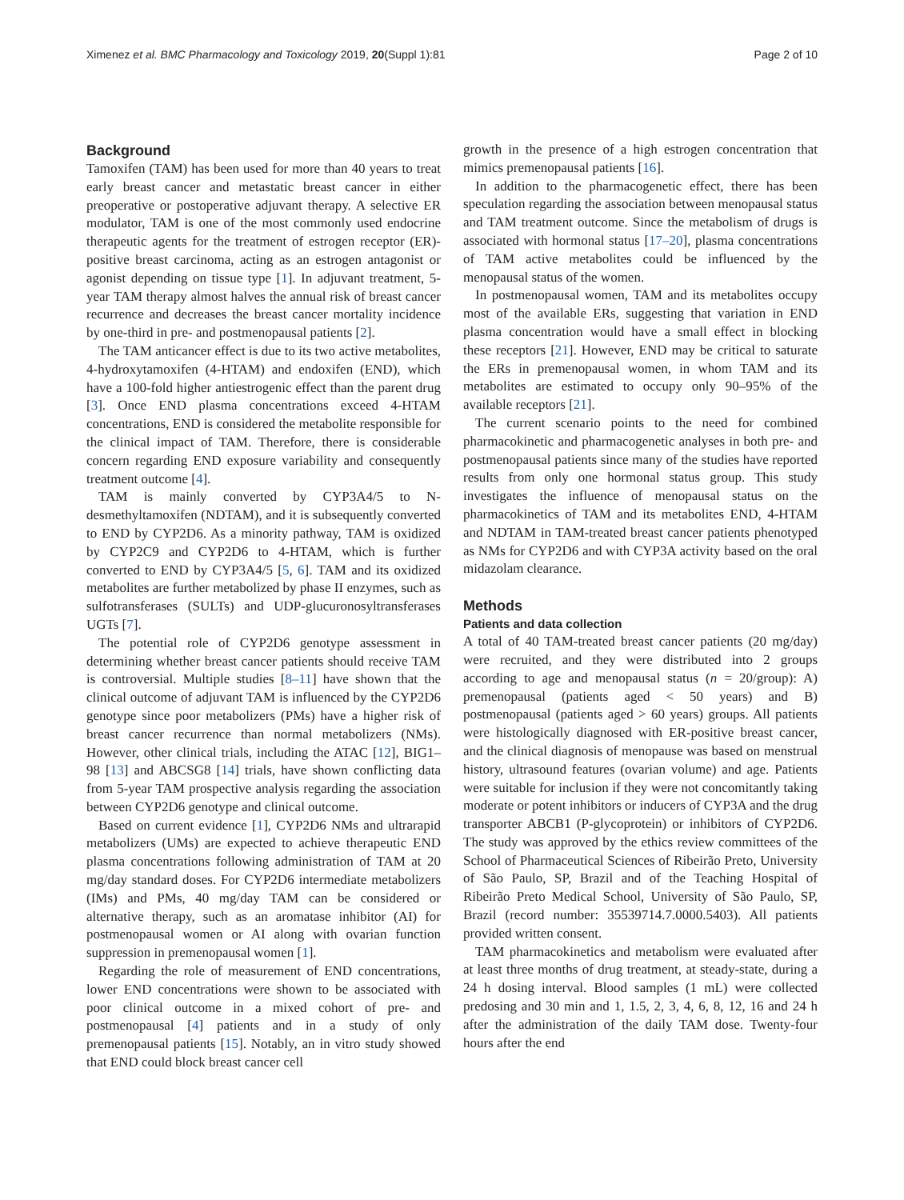Ximenez et al. BMC Pharmacology and Toxicology 2019, 20(Suppl 1):81 Page 2 of 10
Background
Tamoxifen (TAM) has been used for more than 40 years to treat early breast cancer and metastatic breast cancer in either preoperative or postoperative adjuvant therapy. A selective ER modulator, TAM is one of the most commonly used endocrine therapeutic agents for the treatment of estrogen receptor (ER)-positive breast carcinoma, acting as an estrogen antagonist or agonist depending on tissue type [1]. In adjuvant treatment, 5-year TAM therapy almost halves the annual risk of breast cancer recurrence and decreases the breast cancer mortality incidence by one-third in pre- and postmenopausal patients [2].
The TAM anticancer effect is due to its two active metabolites, 4-hydroxytamoxifen (4-HTAM) and endoxifen (END), which have a 100-fold higher antiestrogenic effect than the parent drug [3]. Once END plasma concentrations exceed 4-HTAM concentrations, END is considered the metabolite responsible for the clinical impact of TAM. Therefore, there is considerable concern regarding END exposure variability and consequently treatment outcome [4].
TAM is mainly converted by CYP3A4/5 to N-desmethyltamoxifen (NDTAM), and it is subsequently converted to END by CYP2D6. As a minority pathway, TAM is oxidized by CYP2C9 and CYP2D6 to 4-HTAM, which is further converted to END by CYP3A4/5 [5, 6]. TAM and its oxidized metabolites are further metabolized by phase II enzymes, such as sulfotransferases (SULTs) and UDP-glucuronosyltransferases UGTs [7].
The potential role of CYP2D6 genotype assessment in determining whether breast cancer patients should receive TAM is controversial. Multiple studies [8–11] have shown that the clinical outcome of adjuvant TAM is influenced by the CYP2D6 genotype since poor metabolizers (PMs) have a higher risk of breast cancer recurrence than normal metabolizers (NMs). However, other clinical trials, including the ATAC [12], BIG1–98 [13] and ABCSG8 [14] trials, have shown conflicting data from 5-year TAM prospective analysis regarding the association between CYP2D6 genotype and clinical outcome.
Based on current evidence [1], CYP2D6 NMs and ultrarapid metabolizers (UMs) are expected to achieve therapeutic END plasma concentrations following administration of TAM at 20 mg/day standard doses. For CYP2D6 intermediate metabolizers (IMs) and PMs, 40 mg/day TAM can be considered or alternative therapy, such as an aromatase inhibitor (AI) for postmenopausal women or AI along with ovarian function suppression in premenopausal women [1].
Regarding the role of measurement of END concentrations, lower END concentrations were shown to be associated with poor clinical outcome in a mixed cohort of pre- and postmenopausal [4] patients and in a study of only premenopausal patients [15]. Notably, an in vitro study showed that END could block breast cancer cell
growth in the presence of a high estrogen concentration that mimics premenopausal patients [16].
In addition to the pharmacogenetic effect, there has been speculation regarding the association between menopausal status and TAM treatment outcome. Since the metabolism of drugs is associated with hormonal status [17–20], plasma concentrations of TAM active metabolites could be influenced by the menopausal status of the women.
In postmenopausal women, TAM and its metabolites occupy most of the available ERs, suggesting that variation in END plasma concentration would have a small effect in blocking these receptors [21]. However, END may be critical to saturate the ERs in premenopausal women, in whom TAM and its metabolites are estimated to occupy only 90–95% of the available receptors [21].
The current scenario points to the need for combined pharmacokinetic and pharmacogenetic analyses in both pre- and postmenopausal patients since many of the studies have reported results from only one hormonal status group. This study investigates the influence of menopausal status on the pharmacokinetics of TAM and its metabolites END, 4-HTAM and NDTAM in TAM-treated breast cancer patients phenotyped as NMs for CYP2D6 and with CYP3A activity based on the oral midazolam clearance.
Methods
Patients and data collection
A total of 40 TAM-treated breast cancer patients (20 mg/day) were recruited, and they were distributed into 2 groups according to age and menopausal status (n = 20/group): A) premenopausal (patients aged < 50 years) and B) postmenopausal (patients aged > 60 years) groups. All patients were histologically diagnosed with ER-positive breast cancer, and the clinical diagnosis of menopause was based on menstrual history, ultrasound features (ovarian volume) and age. Patients were suitable for inclusion if they were not concomitantly taking moderate or potent inhibitors or inducers of CYP3A and the drug transporter ABCB1 (P-glycoprotein) or inhibitors of CYP2D6. The study was approved by the ethics review committees of the School of Pharmaceutical Sciences of Ribeirão Preto, University of São Paulo, SP, Brazil and of the Teaching Hospital of Ribeirão Preto Medical School, University of São Paulo, SP, Brazil (record number: 35539714.7.0000.5403). All patients provided written consent.
TAM pharmacokinetics and metabolism were evaluated after at least three months of drug treatment, at steady-state, during a 24 h dosing interval. Blood samples (1 mL) were collected predosing and 30 min and 1, 1.5, 2, 3, 4, 6, 8, 12, 16 and 24 h after the administration of the daily TAM dose. Twenty-four hours after the end